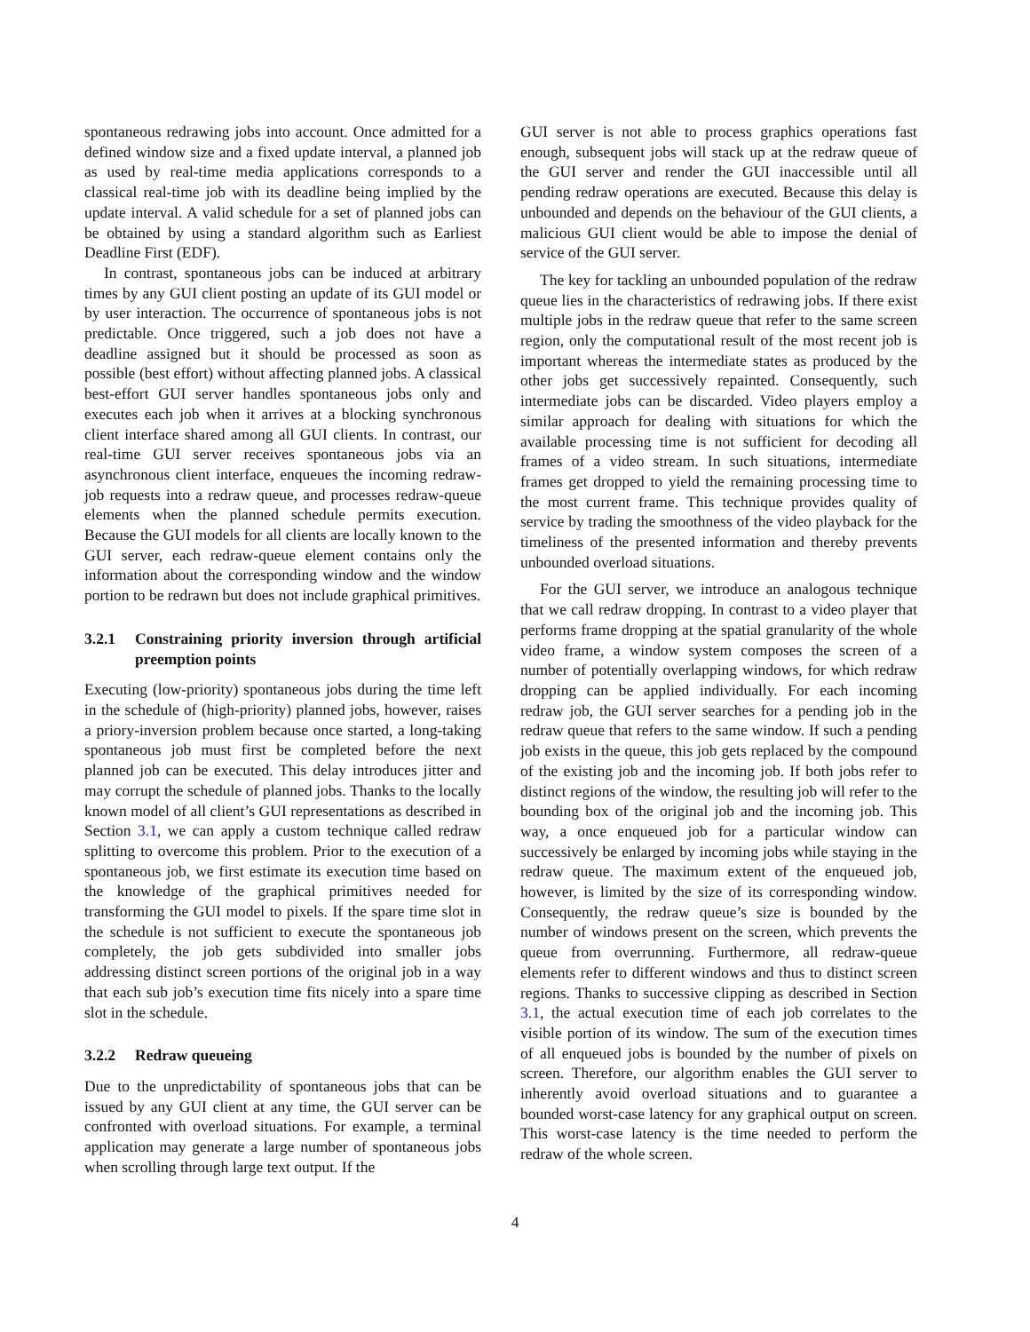spontaneous redrawing jobs into account. Once admitted for a defined window size and a fixed update interval, a planned job as used by real-time media applications corresponds to a classical real-time job with its deadline being implied by the update interval. A valid schedule for a set of planned jobs can be obtained by using a standard algorithm such as Earliest Deadline First (EDF).
In contrast, spontaneous jobs can be induced at arbitrary times by any GUI client posting an update of its GUI model or by user interaction. The occurrence of spontaneous jobs is not predictable. Once triggered, such a job does not have a deadline assigned but it should be processed as soon as possible (best effort) without affecting planned jobs. A classical best-effort GUI server handles spontaneous jobs only and executes each job when it arrives at a blocking synchronous client interface shared among all GUI clients. In contrast, our real-time GUI server receives spontaneous jobs via an asynchronous client interface, enqueues the incoming redraw-job requests into a redraw queue, and processes redraw-queue elements when the planned schedule permits execution. Because the GUI models for all clients are locally known to the GUI server, each redraw-queue element contains only the information about the corresponding window and the window portion to be redrawn but does not include graphical primitives.
3.2.1 Constraining priority inversion through artificial preemption points
Executing (low-priority) spontaneous jobs during the time left in the schedule of (high-priority) planned jobs, however, raises a priory-inversion problem because once started, a long-taking spontaneous job must first be completed before the next planned job can be executed. This delay introduces jitter and may corrupt the schedule of planned jobs. Thanks to the locally known model of all client’s GUI representations as described in Section 3.1, we can apply a custom technique called redraw splitting to overcome this problem. Prior to the execution of a spontaneous job, we first estimate its execution time based on the knowledge of the graphical primitives needed for transforming the GUI model to pixels. If the spare time slot in the schedule is not sufficient to execute the spontaneous job completely, the job gets subdivided into smaller jobs addressing distinct screen portions of the original job in a way that each sub job’s execution time fits nicely into a spare time slot in the schedule.
3.2.2 Redraw queueing
Due to the unpredictability of spontaneous jobs that can be issued by any GUI client at any time, the GUI server can be confronted with overload situations. For example, a terminal application may generate a large number of spontaneous jobs when scrolling through large text output. If the
GUI server is not able to process graphics operations fast enough, subsequent jobs will stack up at the redraw queue of the GUI server and render the GUI inaccessible until all pending redraw operations are executed. Because this delay is unbounded and depends on the behaviour of the GUI clients, a malicious GUI client would be able to impose the denial of service of the GUI server.
The key for tackling an unbounded population of the redraw queue lies in the characteristics of redrawing jobs. If there exist multiple jobs in the redraw queue that refer to the same screen region, only the computational result of the most recent job is important whereas the intermediate states as produced by the other jobs get successively repainted. Consequently, such intermediate jobs can be discarded. Video players employ a similar approach for dealing with situations for which the available processing time is not sufficient for decoding all frames of a video stream. In such situations, intermediate frames get dropped to yield the remaining processing time to the most current frame. This technique provides quality of service by trading the smoothness of the video playback for the timeliness of the presented information and thereby prevents unbounded overload situations.
For the GUI server, we introduce an analogous technique that we call redraw dropping. In contrast to a video player that performs frame dropping at the spatial granularity of the whole video frame, a window system composes the screen of a number of potentially overlapping windows, for which redraw dropping can be applied individually. For each incoming redraw job, the GUI server searches for a pending job in the redraw queue that refers to the same window. If such a pending job exists in the queue, this job gets replaced by the compound of the existing job and the incoming job. If both jobs refer to distinct regions of the window, the resulting job will refer to the bounding box of the original job and the incoming job. This way, a once enqueued job for a particular window can successively be enlarged by incoming jobs while staying in the redraw queue. The maximum extent of the enqueued job, however, is limited by the size of its corresponding window. Consequently, the redraw queue’s size is bounded by the number of windows present on the screen, which prevents the queue from overrunning. Furthermore, all redraw-queue elements refer to different windows and thus to distinct screen regions. Thanks to successive clipping as described in Section 3.1, the actual execution time of each job correlates to the visible portion of its window. The sum of the execution times of all enqueued jobs is bounded by the number of pixels on screen. Therefore, our algorithm enables the GUI server to inherently avoid overload situations and to guarantee a bounded worst-case latency for any graphical output on screen. This worst-case latency is the time needed to perform the redraw of the whole screen.
4